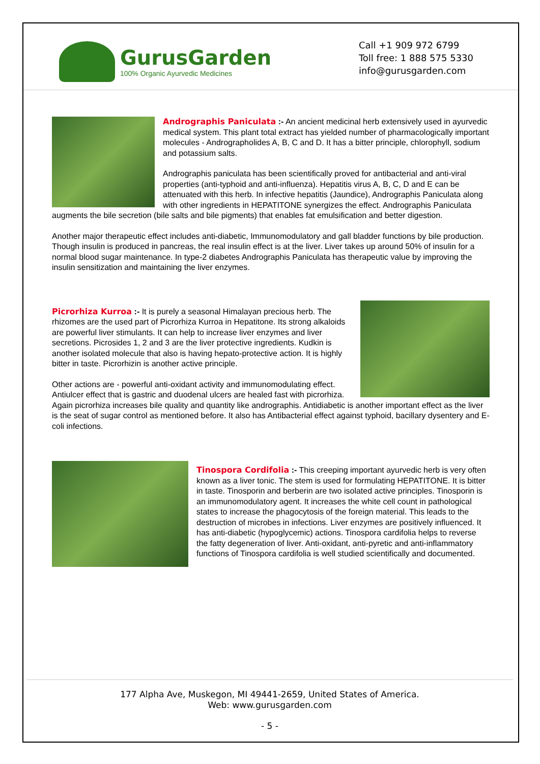GurusGarden
100% Organic Ayurvedic Medicines
Call +1 909 972 6799
Toll free: 1 888 575 5330
info@gurusgarden.com
Andrographis Paniculata :- An ancient medicinal herb extensively used in ayurvedic medical system. This plant total extract has yielded number of pharmacologically important molecules - Andrographolides A, B, C and D. It has a bitter principle, chlorophyll, sodium and potassium salts.
Andrographis paniculata has been scientifically proved for antibacterial and anti-viral properties (anti-typhoid and anti-influenza). Hepatitis virus A, B, C, D and E can be attenuated with this herb. In infective hepatitis (Jaundice), Andrographis Paniculata along with other ingredients in HEPATITONE synergizes the effect. Andrographis Paniculata augments the bile secretion (bile salts and bile pigments) that enables fat emulsification and better digestion.
Another major therapeutic effect includes anti-diabetic, Immunomodulatory and gall bladder functions by bile production. Though insulin is produced in pancreas, the real insulin effect is at the liver. Liver takes up around 50% of insulin for a normal blood sugar maintenance. In type-2 diabetes Andrographis Paniculata has therapeutic value by improving the insulin sensitization and maintaining the liver enzymes.
Picrorhiza Kurroa :- It is purely a seasonal Himalayan precious herb. The rhizomes are the used part of Picrorhiza Kurroa in Hepatitone. Its strong alkaloids are powerful liver stimulants. It can help to increase liver enzymes and liver secretions. Picrosides 1, 2 and 3 are the liver protective ingredients. Kudkin is another isolated molecule that also is having hepato-protective action. It is highly bitter in taste. Picrorhizin is another active principle.
Other actions are - powerful anti-oxidant activity and immunomodulating effect. Antiulcer effect that is gastric and duodenal ulcers are healed fast with picrorhiza. Again picrorhiza increases bile quality and quantity like andrographis. Antidiabetic is another important effect as the liver is the seat of sugar control as mentioned before. It also has Antibacterial effect against typhoid, bacillary dysentery and E-coli infections.
Tinospora Cordifolia :- This creeping important ayurvedic herb is very often known as a liver tonic. The stem is used for formulating HEPATITONE. It is bitter in taste. Tinosporin and berberin are two isolated active principles. Tinosporin is an immunomodulatory agent. It increases the white cell count in pathological states to increase the phagocytosis of the foreign material. This leads to the destruction of microbes in infections. Liver enzymes are positively influenced. It has anti-diabetic (hypoglycemic) actions. Tinospora cardifolia helps to reverse the fatty degeneration of liver. Anti-oxidant, anti-pyretic and anti-inflammatory functions of Tinospora cardifolia is well studied scientifically and documented.
177 Alpha Ave, Muskegon, MI 49441-2659, United States of America.
Web: www.gurusgarden.com
- 5 -